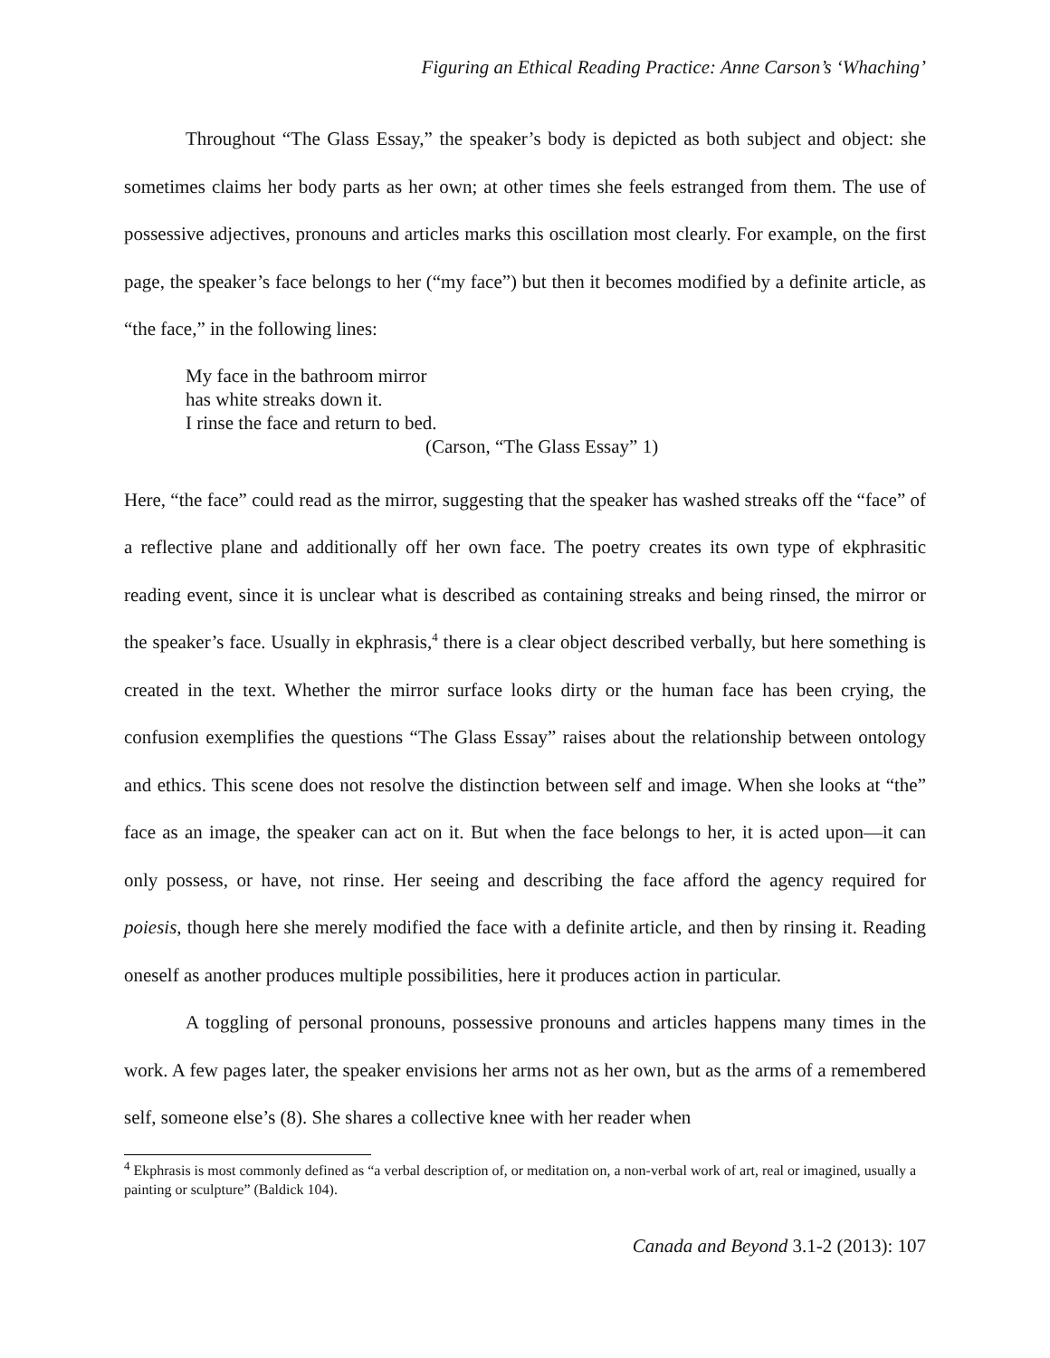Figuring an Ethical Reading Practice: Anne Carson’s ‘Whaching’
Throughout “The Glass Essay,” the speaker’s body is depicted as both subject and object: she sometimes claims her body parts as her own; at other times she feels estranged from them. The use of possessive adjectives, pronouns and articles marks this oscillation most clearly. For example, on the first page, the speaker’s face belongs to her (“my face”) but then it becomes modified by a definite article, as “the face,” in the following lines:
My face in the bathroom mirror
has white streaks down it.
I rinse the face and return to bed.
(Carson, “The Glass Essay” 1)
Here, “the face” could read as the mirror, suggesting that the speaker has washed streaks off the “face” of a reflective plane and additionally off her own face. The poetry creates its own type of ekphrasitic reading event, since it is unclear what is described as containing streaks and being rinsed, the mirror or the speaker’s face. Usually in ekphrasis,<sup>4</sup> there is a clear object described verbally, but here something is created in the text. Whether the mirror surface looks dirty or the human face has been crying, the confusion exemplifies the questions “The Glass Essay” raises about the relationship between ontology and ethics. This scene does not resolve the distinction between self and image. When she looks at “the” face as an image, the speaker can act on it. But when the face belongs to her, it is acted upon—it can only possess, or have, not rinse. Her seeing and describing the face afford the agency required for poiesis, though here she merely modified the face with a definite article, and then by rinsing it. Reading oneself as another produces multiple possibilities, here it produces action in particular.
A toggling of personal pronouns, possessive pronouns and articles happens many times in the work. A few pages later, the speaker envisions her arms not as her own, but as the arms of a remembered self, someone else’s (8). She shares a collective knee with her reader when
<sup>4</sup> Ekphrasis is most commonly defined as “a verbal description of, or meditation on, a non-verbal work of art, real or imagined, usually a painting or sculpture” (Baldick 104).
Canada and Beyond 3.1-2 (2013): 107